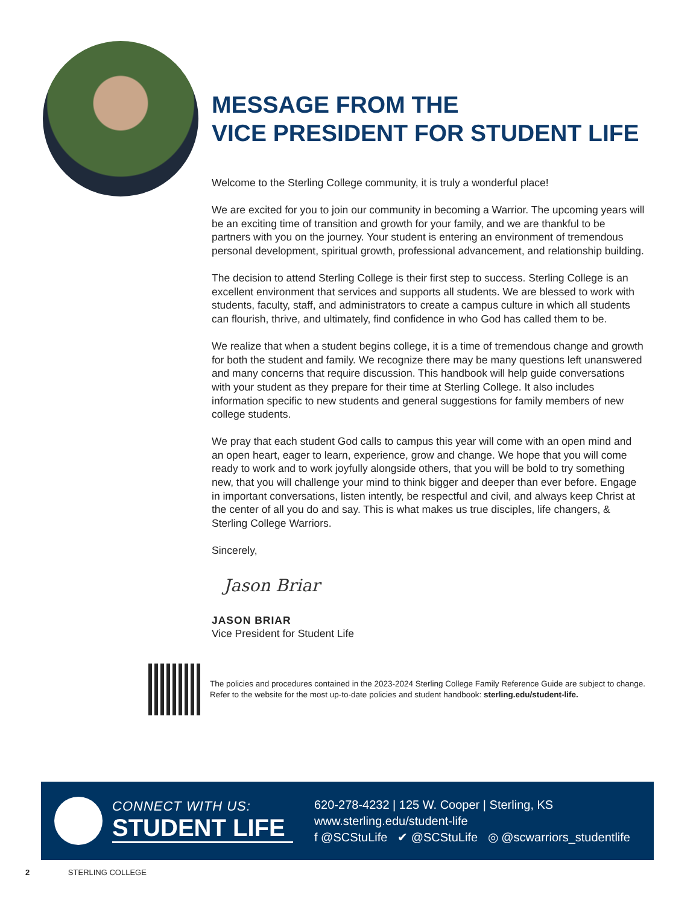MESSAGE FROM THE
VICE PRESIDENT FOR STUDENT LIFE
Welcome to the Sterling College community, it is truly a wonderful place!
We are excited for you to join our community in becoming a Warrior. The upcoming years will be an exciting time of transition and growth for your family, and we are thankful to be partners with you on the journey. Your student is entering an environment of tremendous personal development, spiritual growth, professional advancement, and relationship building.
The decision to attend Sterling College is their first step to success. Sterling College is an excellent environment that services and supports all students. We are blessed to work with students, faculty, staff, and administrators to create a campus culture in which all students can flourish, thrive, and ultimately, find confidence in who God has called them to be.
We realize that when a student begins college, it is a time of tremendous change and growth for both the student and family. We recognize there may be many questions left unanswered and many concerns that require discussion. This handbook will help guide conversations with your student as they prepare for their time at Sterling College. It also includes information specific to new students and general suggestions for family members of new college students.
We pray that each student God calls to campus this year will come with an open mind and an open heart, eager to learn, experience, grow and change. We hope that you will come ready to work and to work joyfully alongside others, that you will be bold to try something new, that you will challenge your mind to think bigger and deeper than ever before. Engage in important conversations, listen intently, be respectful and civil, and always keep Christ at the center of all you do and say. This is what makes us true disciples, life changers, & Sterling College Warriors.
Sincerely,
Jason Briar
JASON BRIAR
Vice President for Student Life
The policies and procedures contained in the 2023-2024 Sterling College Family Reference Guide are subject to change. Refer to the website for the most up-to-date policies and student handbook: sterling.edu/student-life.
CONNECT WITH US:
STUDENT LIFE
620-278-4232 | 125 W. Cooper | Sterling, KS
www.sterling.edu/student-life
f @SCStuLife ✔ @SCStuLife ◎ @scwarriors_studentlife
2 STERLING COLLEGE